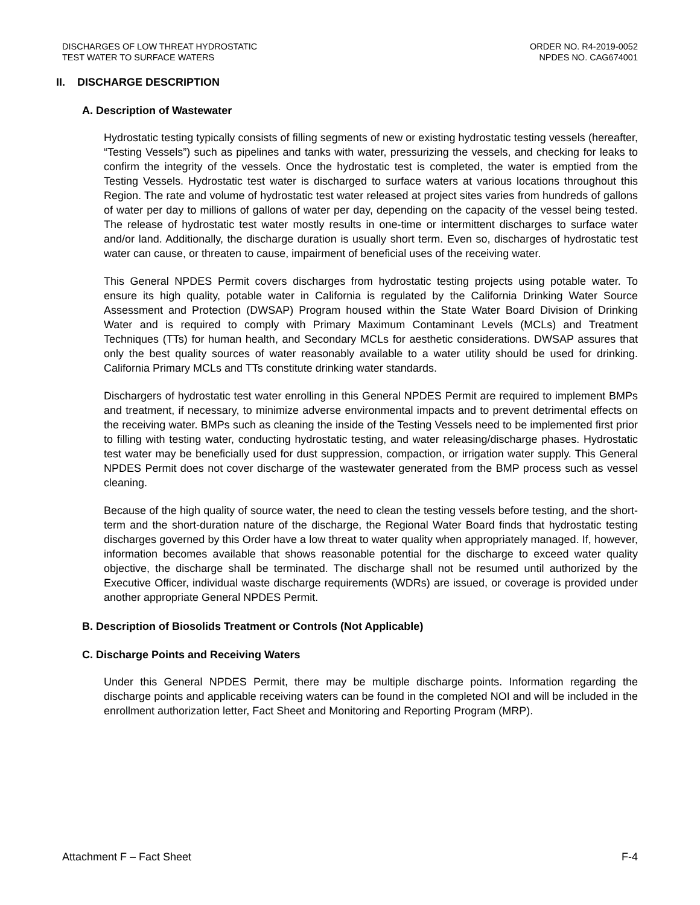DISCHARGES OF LOW THREAT HYDROSTATIC
TEST WATER TO SURFACE WATERS
ORDER NO. R4-2019-0052
NPDES NO. CAG674001
II. DISCHARGE DESCRIPTION
A. Description of Wastewater
Hydrostatic testing typically consists of filling segments of new or existing hydrostatic testing vessels (hereafter, “Testing Vessels”) such as pipelines and tanks with water, pressurizing the vessels, and checking for leaks to confirm the integrity of the vessels. Once the hydrostatic test is completed, the water is emptied from the Testing Vessels. Hydrostatic test water is discharged to surface waters at various locations throughout this Region. The rate and volume of hydrostatic test water released at project sites varies from hundreds of gallons of water per day to millions of gallons of water per day, depending on the capacity of the vessel being tested. The release of hydrostatic test water mostly results in one-time or intermittent discharges to surface water and/or land. Additionally, the discharge duration is usually short term. Even so, discharges of hydrostatic test water can cause, or threaten to cause, impairment of beneficial uses of the receiving water.
This General NPDES Permit covers discharges from hydrostatic testing projects using potable water. To ensure its high quality, potable water in California is regulated by the California Drinking Water Source Assessment and Protection (DWSAP) Program housed within the State Water Board Division of Drinking Water and is required to comply with Primary Maximum Contaminant Levels (MCLs) and Treatment Techniques (TTs) for human health, and Secondary MCLs for aesthetic considerations. DWSAP assures that only the best quality sources of water reasonably available to a water utility should be used for drinking. California Primary MCLs and TTs constitute drinking water standards.
Dischargers of hydrostatic test water enrolling in this General NPDES Permit are required to implement BMPs and treatment, if necessary, to minimize adverse environmental impacts and to prevent detrimental effects on the receiving water. BMPs such as cleaning the inside of the Testing Vessels need to be implemented first prior to filling with testing water, conducting hydrostatic testing, and water releasing/discharge phases. Hydrostatic test water may be beneficially used for dust suppression, compaction, or irrigation water supply. This General NPDES Permit does not cover discharge of the wastewater generated from the BMP process such as vessel cleaning.
Because of the high quality of source water, the need to clean the testing vessels before testing, and the short-term and the short-duration nature of the discharge, the Regional Water Board finds that hydrostatic testing discharges governed by this Order have a low threat to water quality when appropriately managed. If, however, information becomes available that shows reasonable potential for the discharge to exceed water quality objective, the discharge shall be terminated. The discharge shall not be resumed until authorized by the Executive Officer, individual waste discharge requirements (WDRs) are issued, or coverage is provided under another appropriate General NPDES Permit.
B. Description of Biosolids Treatment or Controls (Not Applicable)
C. Discharge Points and Receiving Waters
Under this General NPDES Permit, there may be multiple discharge points. Information regarding the discharge points and applicable receiving waters can be found in the completed NOI and will be included in the enrollment authorization letter, Fact Sheet and Monitoring and Reporting Program (MRP).
Attachment F – Fact Sheet F-4